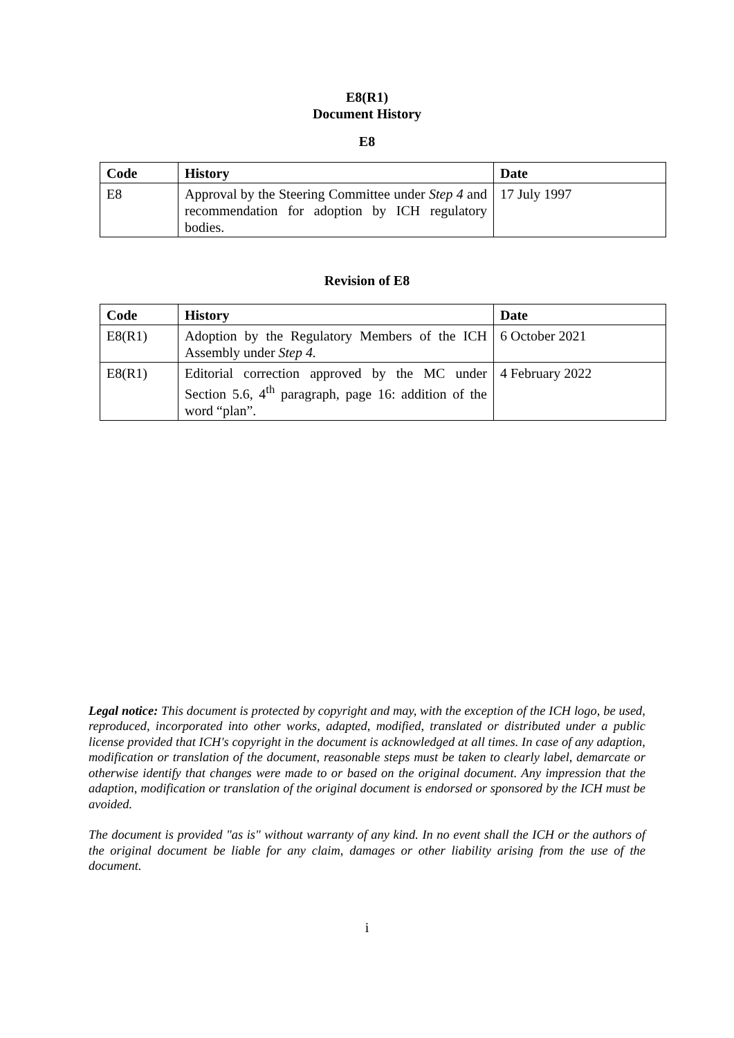E8(R1)
Document History
E8
| Code | History | Date |
| --- | --- | --- |
| E8 | Approval by the Steering Committee under Step 4 and recommendation for adoption by ICH regulatory bodies. | 17 July 1997 |
Revision of E8
| Code | History | Date |
| --- | --- | --- |
| E8(R1) | Adoption by the Regulatory Members of the ICH Assembly under Step 4. | 6 October 2021 |
| E8(R1) | Editorial correction approved by the MC under Section 5.6, 4<sup>th</sup> paragraph, page 16: addition of the word “plan”. | 4 February 2022 |
Legal notice: This document is protected by copyright and may, with the exception of the ICH logo, be used, reproduced, incorporated into other works, adapted, modified, translated or distributed under a public license provided that ICH's copyright in the document is acknowledged at all times. In case of any adaption, modification or translation of the document, reasonable steps must be taken to clearly label, demarcate or otherwise identify that changes were made to or based on the original document. Any impression that the adaption, modification or translation of the original document is endorsed or sponsored by the ICH must be avoided.
The document is provided "as is" without warranty of any kind. In no event shall the ICH or the authors of the original document be liable for any claim, damages or other liability arising from the use of the document.
i